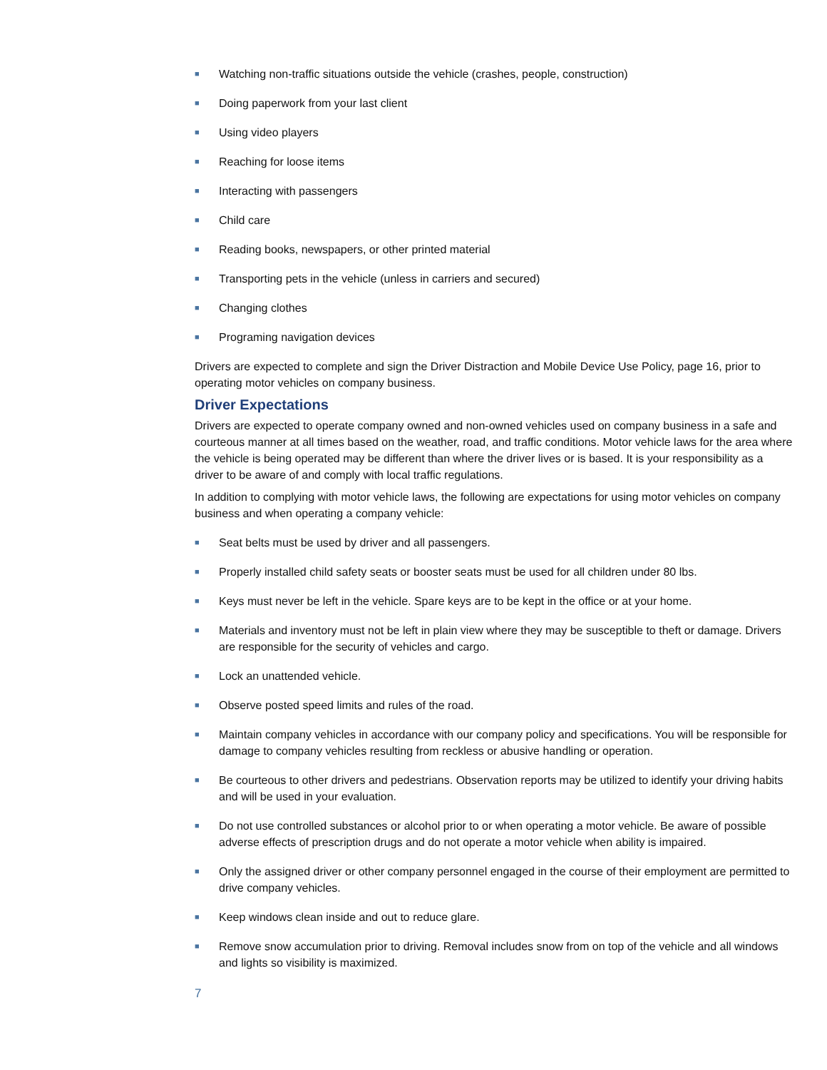■ Watching non-traffic situations outside the vehicle (crashes, people, construction)
■ Doing paperwork from your last client
■ Using video players
■ Reaching for loose items
■ Interacting with passengers
■ Child care
■ Reading books, newspapers, or other printed material
■ Transporting pets in the vehicle (unless in carriers and secured)
■ Changing clothes
■ Programing navigation devices
Drivers are expected to complete and sign the Driver Distraction and Mobile Device Use Policy, page 16, prior to operating motor vehicles on company business.
Driver Expectations
Drivers are expected to operate company owned and non-owned vehicles used on company business in a safe and courteous manner at all times based on the weather, road, and traffic conditions. Motor vehicle laws for the area where the vehicle is being operated may be different than where the driver lives or is based. It is your responsibility as a driver to be aware of and comply with local traffic regulations.
In addition to complying with motor vehicle laws, the following are expectations for using motor vehicles on company business and when operating a company vehicle:
■ Seat belts must be used by driver and all passengers.
■ Properly installed child safety seats or booster seats must be used for all children under 80 lbs.
■ Keys must never be left in the vehicle. Spare keys are to be kept in the office or at your home.
■ Materials and inventory must not be left in plain view where they may be susceptible to theft or damage. Drivers are responsible for the security of vehicles and cargo.
■ Lock an unattended vehicle.
■ Observe posted speed limits and rules of the road.
■ Maintain company vehicles in accordance with our company policy and specifications. You will be responsible for damage to company vehicles resulting from reckless or abusive handling or operation.
■ Be courteous to other drivers and pedestrians. Observation reports may be utilized to identify your driving habits and will be used in your evaluation.
■ Do not use controlled substances or alcohol prior to or when operating a motor vehicle. Be aware of possible adverse effects of prescription drugs and do not operate a motor vehicle when ability is impaired.
■ Only the assigned driver or other company personnel engaged in the course of their employment are permitted to drive company vehicles.
■ Keep windows clean inside and out to reduce glare.
■ Remove snow accumulation prior to driving. Removal includes snow from on top of the vehicle and all windows and lights so visibility is maximized.
7